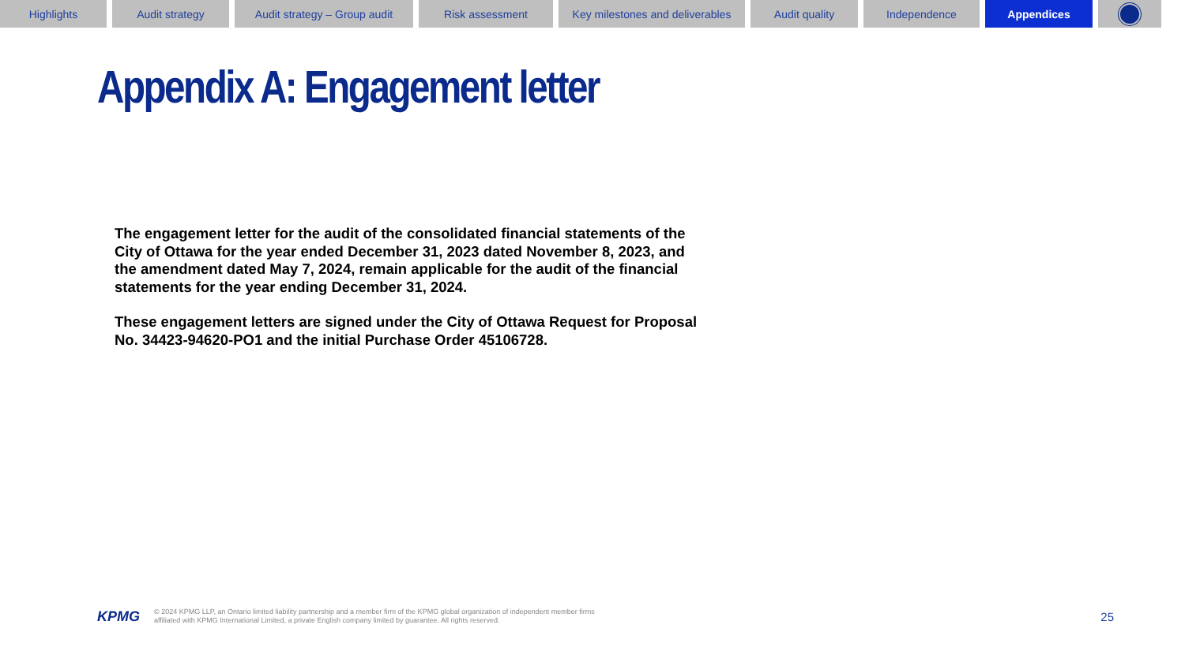Highlights Audit strategy Audit strategy – Group audit
Risk assessment Key milestones and deliverables
Audit quality Independence Appendices
Appendix A: Engagement letter
The engagement letter for the audit of the consolidated financial statements of the City of Ottawa for the year ended December 31, 2023 dated November 8, 2023, and the amendment dated May 7, 2024, remain applicable for the audit of the financial statements for the year ending December 31, 2024.
These engagement letters are signed under the City of Ottawa Request for Proposal No. 34423-94620-PO1 and the initial Purchase Order 45106728.
KPMG
© 2024 KPMG LLP, an Ontario limited liability partnership and a member firm of the KPMG global organization of independent member firms affiliated with KPMG International Limited, a private English company limited by guarantee. All rights reserved.
25